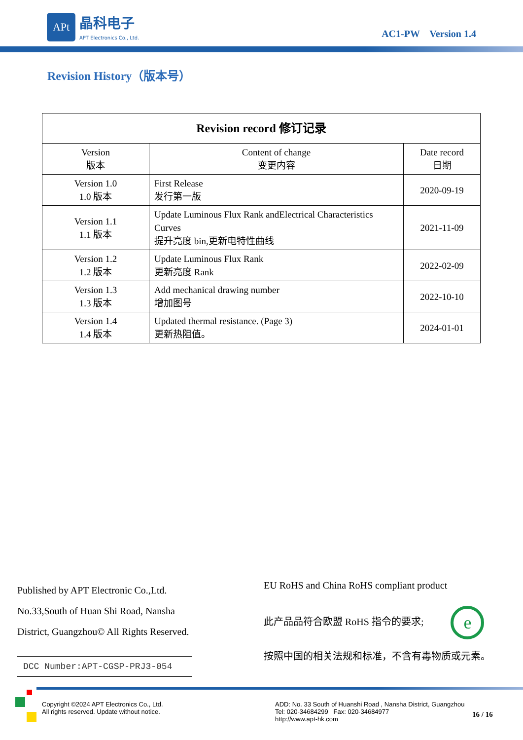APt
晶科电子
APT Electronics Co., Ltd.
AC1-PW Version 1.4
Revision History（版本号）
| Revision record 修订记录 | | |
| --- | --- | --- |
| Version 版本 | Content of change 变更内容 | Date record 日期 |
| Version 1.0 1.0 版本 | First Release 发行第一版 | 2020-09-19 |
| Version 1.1 1.1 版本 | Update Luminous Flux Rank andElectrical Characteristics Curves 提升亮度 bin,更新电特性曲线 | 2021-11-09 |
| Version 1.2 1.2 版本 | Update Luminous Flux Rank 更新亮度 Rank | 2022-02-09 |
| Version 1.3 1.3 版本 | Add mechanical drawing number 增加图号 | 2022-10-10 |
| Version 1.4 1.4 版本 | Updated thermal resistance. (Page 3) 更新热阻值。 | 2024-01-01 |
Published by APT Electronic Co.,Ltd.
No.33,South of Huan Shi Road, Nansha
District, Guangzhou© All Rights Reserved.
EU RoHS and China RoHS compliant product
此产品品符合欧盟 RoHS 指令的要求; e
按照中国的相关法规和标准，不含有毒物质或元素。
DCC Number:APT-CGSP-PRJ3-054
Copyright ©2024 APT Electronics Co., Ltd.
All rights reserved. Update without notice.
ADD: No. 33 South of Huanshi Road , Nansha District, Guangzhou
Tel: 020-34684299 Fax: 020-34684977
http://www.apt-hk.com
16 / 16